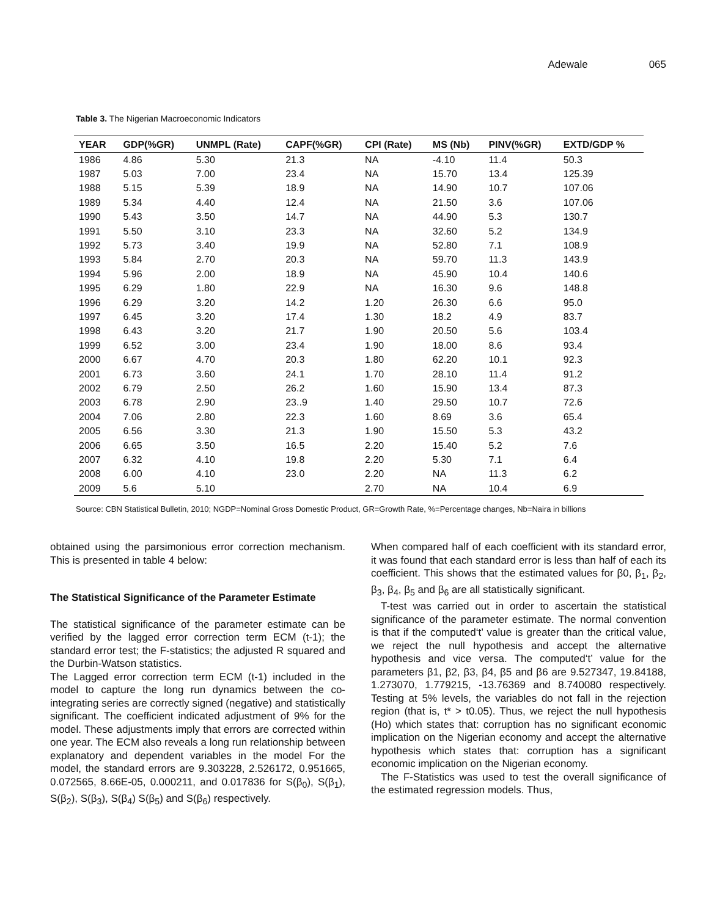Adewale 065
Table 3. The Nigerian Macroeconomic Indicators
| YEAR | GDP(%GR) | UNMPL (Rate) | CAPF(%GR) | CPI (Rate) | MS (Nb) | PINV(%GR) | EXTD/GDP % |
| --- | --- | --- | --- | --- | --- | --- | --- |
| 1986 | 4.86 | 5.30 | 21.3 | NA | -4.10 | 11.4 | 50.3 |
| 1987 | 5.03 | 7.00 | 23.4 | NA | 15.70 | 13.4 | 125.39 |
| 1988 | 5.15 | 5.39 | 18.9 | NA | 14.90 | 10.7 | 107.06 |
| 1989 | 5.34 | 4.40 | 12.4 | NA | 21.50 | 3.6 | 107.06 |
| 1990 | 5.43 | 3.50 | 14.7 | NA | 44.90 | 5.3 | 130.7 |
| 1991 | 5.50 | 3.10 | 23.3 | NA | 32.60 | 5.2 | 134.9 |
| 1992 | 5.73 | 3.40 | 19.9 | NA | 52.80 | 7.1 | 108.9 |
| 1993 | 5.84 | 2.70 | 20.3 | NA | 59.70 | 11.3 | 143.9 |
| 1994 | 5.96 | 2.00 | 18.9 | NA | 45.90 | 10.4 | 140.6 |
| 1995 | 6.29 | 1.80 | 22.9 | NA | 16.30 | 9.6 | 148.8 |
| 1996 | 6.29 | 3.20 | 14.2 | 1.20 | 26.30 | 6.6 | 95.0 |
| 1997 | 6.45 | 3.20 | 17.4 | 1.30 | 18.2 | 4.9 | 83.7 |
| 1998 | 6.43 | 3.20 | 21.7 | 1.90 | 20.50 | 5.6 | 103.4 |
| 1999 | 6.52 | 3.00 | 23.4 | 1.90 | 18.00 | 8.6 | 93.4 |
| 2000 | 6.67 | 4.70 | 20.3 | 1.80 | 62.20 | 10.1 | 92.3 |
| 2001 | 6.73 | 3.60 | 24.1 | 1.70 | 28.10 | 11.4 | 91.2 |
| 2002 | 6.79 | 2.50 | 26.2 | 1.60 | 15.90 | 13.4 | 87.3 |
| 2003 | 6.78 | 2.90 | 23..9 | 1.40 | 29.50 | 10.7 | 72.6 |
| 2004 | 7.06 | 2.80 | 22.3 | 1.60 | 8.69 | 3.6 | 65.4 |
| 2005 | 6.56 | 3.30 | 21.3 | 1.90 | 15.50 | 5.3 | 43.2 |
| 2006 | 6.65 | 3.50 | 16.5 | 2.20 | 15.40 | 5.2 | 7.6 |
| 2007 | 6.32 | 4.10 | 19.8 | 2.20 | 5.30 | 7.1 | 6.4 |
| 2008 | 6.00 | 4.10 | 23.0 | 2.20 | NA | 11.3 | 6.2 |
| 2009 | 5.6 | 5.10 | | 2.70 | NA | 10.4 | 6.9 |
Source: CBN Statistical Bulletin, 2010; NGDP=Nominal Gross Domestic Product, GR=Growth Rate, %=Percentage changes, Nb=Naira in billions
obtained using the parsimonious error correction mechanism. This is presented in table 4 below:
The Statistical Significance of the Parameter Estimate
The statistical significance of the parameter estimate can be verified by the lagged error correction term ECM (t-1); the standard error test; the F-statistics; the adjusted R squared and the Durbin-Watson statistics.
The Lagged error correction term ECM (t-1) included in the model to capture the long run dynamics between the co-integrating series are correctly signed (negative) and statistically significant. The coefficient indicated adjustment of 9% for the model. These adjustments imply that errors are corrected within one year. The ECM also reveals a long run relationship between explanatory and dependent variables in the model For the model, the standard errors are 9.303228, 2.526172, 0.951665, 0.072565, 8.66E-05, 0.000211, and 0.017836 for S(β<sub>0</sub>), S(β<sub>1</sub>), S(β<sub>2</sub>), S(β<sub>3</sub>), S(β<sub>4</sub>) S(β<sub>5</sub>) and S(β<sub>6</sub>) respectively.
When compared half of each coefficient with its standard error, it was found that each standard error is less than half of each its coefficient. This shows that the estimated values for β0, β<sub>1</sub>, β<sub>2</sub>, β<sub>3</sub>, β<sub>4</sub>, β<sub>5</sub> and β<sub>6</sub> are all statistically significant.
T-test was carried out in order to ascertain the statistical significance of the parameter estimate. The normal convention is that if the computed‘t’ value is greater than the critical value, we reject the null hypothesis and accept the alternative hypothesis and vice versa. The computed‘t’ value for the parameters β1, β2, β3, β4, β5 and β6 are 9.527347, 19.84188, 1.273070, 1.779215, -13.76369 and 8.740080 respectively. Testing at 5% levels, the variables do not fall in the rejection region (that is, t* > t0.05). Thus, we reject the null hypothesis (Ho) which states that: corruption has no significant economic implication on the Nigerian economy and accept the alternative hypothesis which states that: corruption has a significant economic implication on the Nigerian economy.
The F-Statistics was used to test the overall significance of the estimated regression models. Thus,